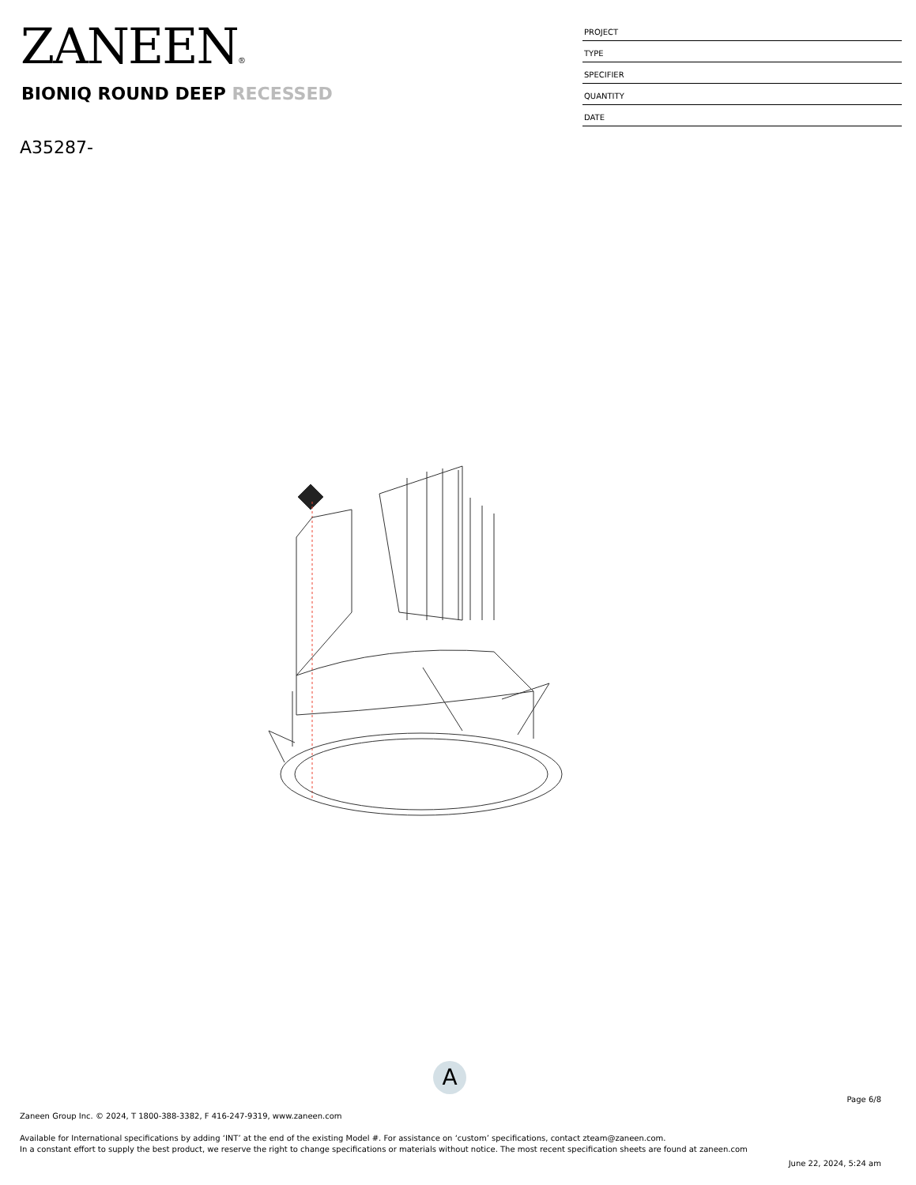ZANEEN®
BIONIQ ROUND DEEP RECESSED
A35287-
PROJECT
TYPE
SPECIFIER
QUANTITY
DATE
A
Page 6/8
Zaneen Group Inc. © 2024, T 1800-388-3382, F 416-247-9319, www.zaneen.com
Available for International specifications by adding ‘INT’ at the end of the existing Model #. For assistance on ‘custom’ specifications, contact zteam@zaneen.com.
In a constant effort to supply the best product, we reserve the right to change specifications or materials without notice. The most recent specification sheets are found at zaneen.com
June 22, 2024, 5:24 am